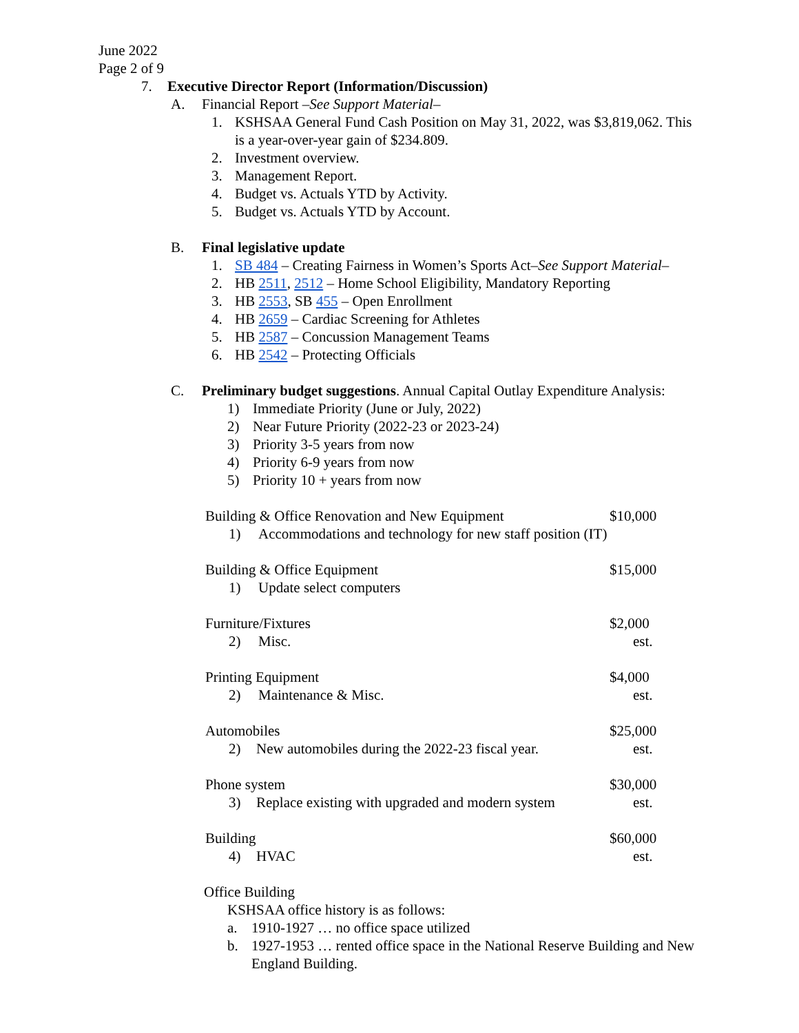June 2022
Page 2 of 9
7. Executive Director Report (Information/Discussion)
A. Financial Report –See Support Material–
1. KSHSAA General Fund Cash Position on May 31, 2022, was $3,819,062. This
is a year-over-year gain of $234.809.
2. Investment overview.
3. Management Report.
4. Budget vs. Actuals YTD by Activity.
5. Budget vs. Actuals YTD by Account.
B. Final legislative update
1. SB 484 – Creating Fairness in Women’s Sports Act–See Support Material–
2. HB 2511, 2512 – Home School Eligibility, Mandatory Reporting
3. HB 2553, SB 455 – Open Enrollment
4. HB 2659 – Cardiac Screening for Athletes
5. HB 2587 – Concussion Management Teams
6. HB 2542 – Protecting Officials
C. Preliminary budget suggestions. Annual Capital Outlay Expenditure Analysis:
1) Immediate Priority (June or July, 2022)
2) Near Future Priority (2022-23 or 2023-24)
3) Priority 3-5 years from now
4) Priority 6-9 years from now
5) Priority 10 + years from now
Building & Office Renovation and New Equipment $10,000
1) Accommodations and technology for new staff position (IT)
Building & Office Equipment $15,000
1) Update select computers
Furniture/Fixtures $2,000
2) Misc. est.
Printing Equipment $4,000
2) Maintenance & Misc. est.
Automobiles $25,000
2) New automobiles during the 2022-23 fiscal year. est.
Phone system $30,000
3) Replace existing with upgraded and modern system est.
Building $60,000
4) HVAC est.
Office Building
KSHSAA office history is as follows:
a. 1910-1927 … no office space utilized
b. 1927-1953 … rented office space in the National Reserve Building and New
England Building.